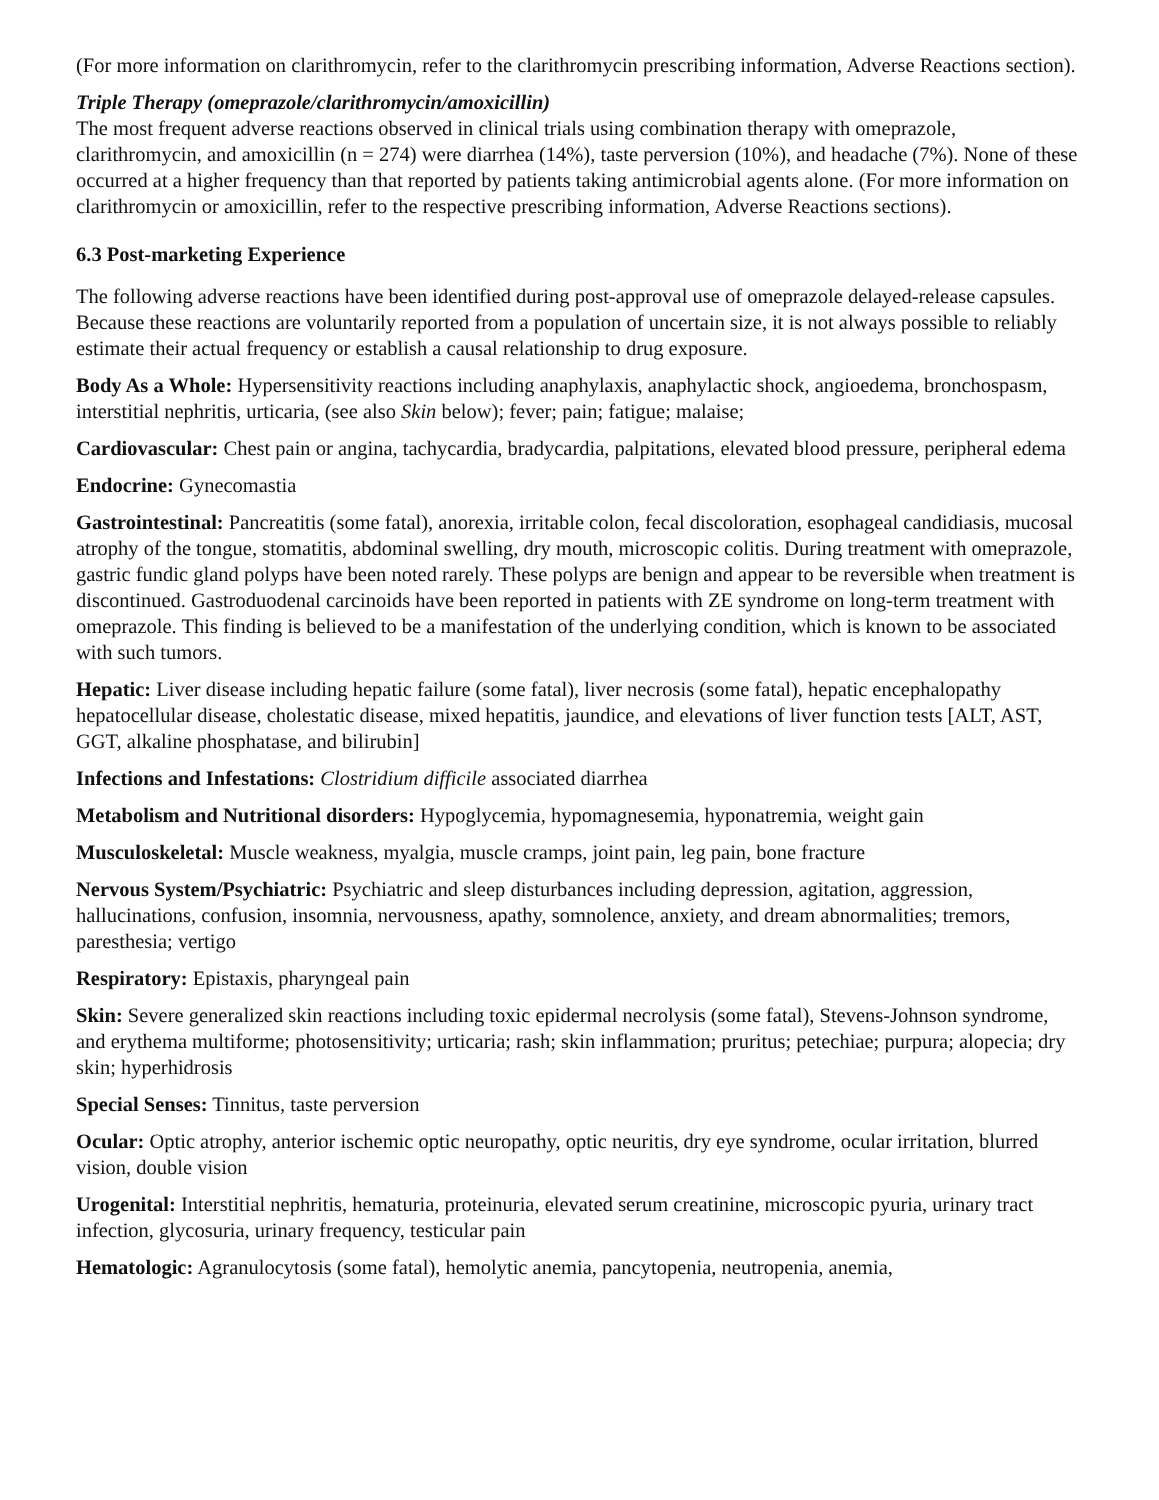(For more information on clarithromycin, refer to the clarithromycin prescribing information, Adverse Reactions section).
Triple Therapy (omeprazole/clarithromycin/amoxicillin)
The most frequent adverse reactions observed in clinical trials using combination therapy with omeprazole, clarithromycin, and amoxicillin (n = 274) were diarrhea (14%), taste perversion (10%), and headache (7%). None of these occurred at a higher frequency than that reported by patients taking antimicrobial agents alone. (For more information on clarithromycin or amoxicillin, refer to the respective prescribing information, Adverse Reactions sections).
6.3 Post-marketing Experience
The following adverse reactions have been identified during post-approval use of omeprazole delayed-release capsules. Because these reactions are voluntarily reported from a population of uncertain size, it is not always possible to reliably estimate their actual frequency or establish a causal relationship to drug exposure.
Body As a Whole: Hypersensitivity reactions including anaphylaxis, anaphylactic shock, angioedema, bronchospasm, interstitial nephritis, urticaria, (see also Skin below); fever; pain; fatigue; malaise;
Cardiovascular: Chest pain or angina, tachycardia, bradycardia, palpitations, elevated blood pressure, peripheral edema
Endocrine: Gynecomastia
Gastrointestinal: Pancreatitis (some fatal), anorexia, irritable colon, fecal discoloration, esophageal candidiasis, mucosal atrophy of the tongue, stomatitis, abdominal swelling, dry mouth, microscopic colitis. During treatment with omeprazole, gastric fundic gland polyps have been noted rarely. These polyps are benign and appear to be reversible when treatment is discontinued. Gastroduodenal carcinoids have been reported in patients with ZE syndrome on long-term treatment with omeprazole. This finding is believed to be a manifestation of the underlying condition, which is known to be associated with such tumors.
Hepatic: Liver disease including hepatic failure (some fatal), liver necrosis (some fatal), hepatic encephalopathy hepatocellular disease, cholestatic disease, mixed hepatitis, jaundice, and elevations of liver function tests [ALT, AST, GGT, alkaline phosphatase, and bilirubin]
Infections and Infestations: Clostridium difficile associated diarrhea
Metabolism and Nutritional disorders: Hypoglycemia, hypomagnesemia, hyponatremia, weight gain
Musculoskeletal: Muscle weakness, myalgia, muscle cramps, joint pain, leg pain, bone fracture
Nervous System/Psychiatric: Psychiatric and sleep disturbances including depression, agitation, aggression, hallucinations, confusion, insomnia, nervousness, apathy, somnolence, anxiety, and dream abnormalities; tremors, paresthesia; vertigo
Respiratory: Epistaxis, pharyngeal pain
Skin: Severe generalized skin reactions including toxic epidermal necrolysis (some fatal), Stevens-Johnson syndrome, and erythema multiforme; photosensitivity; urticaria; rash; skin inflammation; pruritus; petechiae; purpura; alopecia; dry skin; hyperhidrosis
Special Senses: Tinnitus, taste perversion
Ocular: Optic atrophy, anterior ischemic optic neuropathy, optic neuritis, dry eye syndrome, ocular irritation, blurred vision, double vision
Urogenital: Interstitial nephritis, hematuria, proteinuria, elevated serum creatinine, microscopic pyuria, urinary tract infection, glycosuria, urinary frequency, testicular pain
Hematologic: Agranulocytosis (some fatal), hemolytic anemia, pancytopenia, neutropenia, anemia,